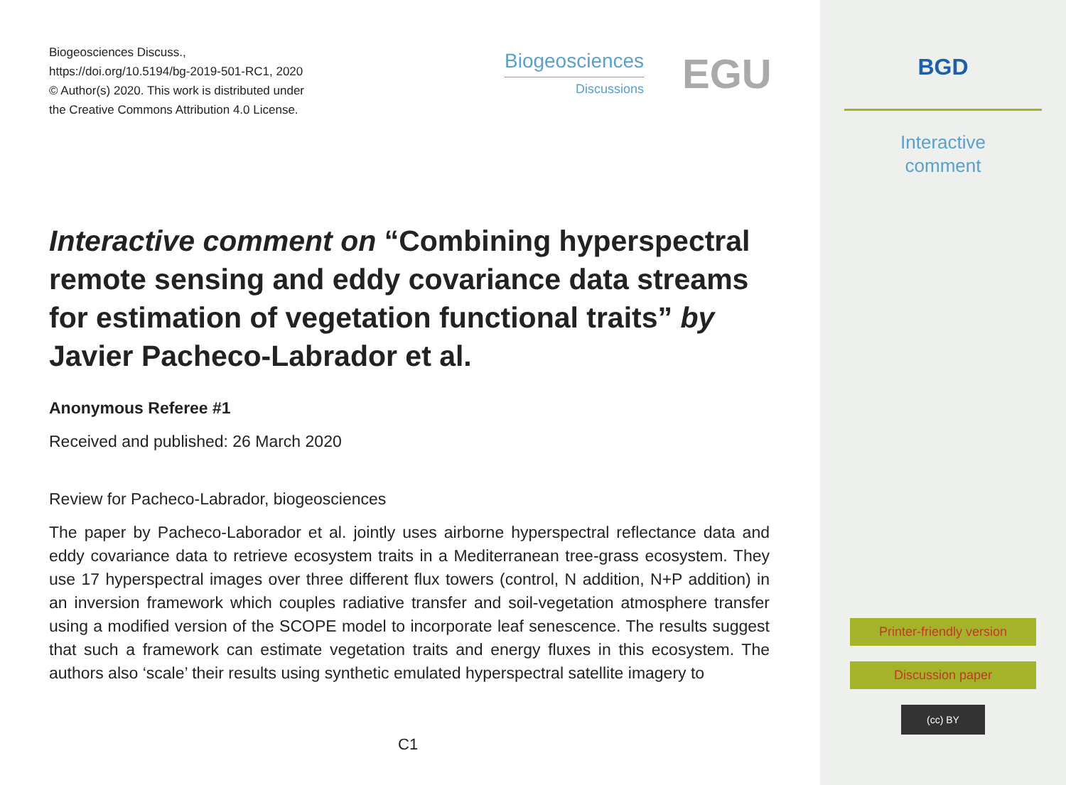Biogeosciences Discuss.,
https://doi.org/10.5194/bg-2019-501-RC1, 2020
© Author(s) 2020. This work is distributed under
the Creative Commons Attribution 4.0 License.
Biogeosciences
Discussions
EGU
Interactive comment on “Combining hyperspectral remote sensing and eddy covariance data streams for estimation of vegetation functional traits” by Javier Pacheco-Labrador et al.
Anonymous Referee #1
Received and published: 26 March 2020
Review for Pacheco-Labrador, biogeosciences
The paper by Pacheco-Laborador et al. jointly uses airborne hyperspectral reflectance data and eddy covariance data to retrieve ecosystem traits in a Mediterranean tree-grass ecosystem. They use 17 hyperspectral images over three different flux towers (control, N addition, N+P addition) in an inversion framework which couples radiative transfer and soil-vegetation atmosphere transfer using a modified version of the SCOPE model to incorporate leaf senescence. The results suggest that such a framework can estimate vegetation traits and energy fluxes in this ecosystem. The authors also ‘scale’ their results using synthetic emulated hyperspectral satellite imagery to
C1
BGD
Interactive
comment
Printer-friendly version
Discussion paper
(cc) BY